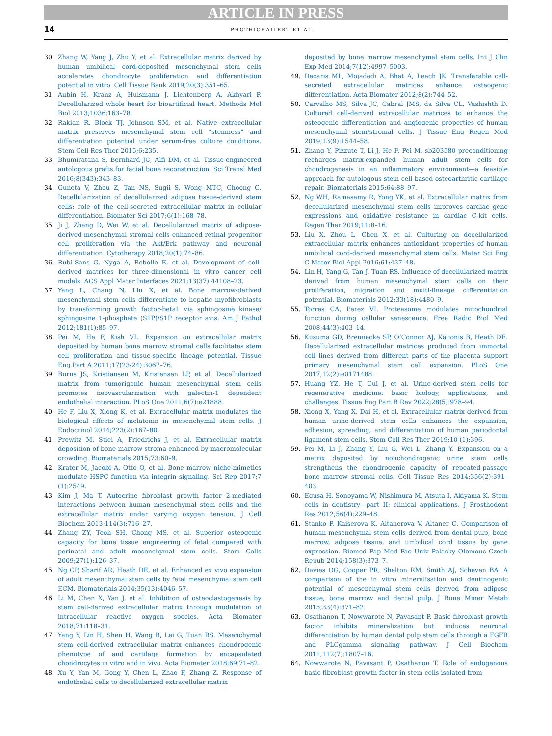ARTICLE IN PRESS
14 PHOTHICHAILERT ET AL.
30. Zhang W, Yang J, Zhu Y, et al. Extracellular matrix derived by human umbilical cord-deposited mesenchymal stem cells accelerates chondrocyte proliferation and differentiation potential in vitro. Cell Tissue Bank 2019;20(3):351–65.
31. Aubin H, Kranz A, Hulsmann J, Lichtenberg A, Akhyari P. Decellularized whole heart for bioartificial heart. Methods Mol Biol 2013;1036:163–78.
32. Rakian R, Block TJ, Johnson SM, et al. Native extracellular matrix preserves mesenchymal stem cell "stemness" and differentiation potential under serum-free culture conditions. Stem Cell Res Ther 2015;6:235.
33. Bhumiratana S, Bernhard JC, Alfi DM, et al. Tissue-engineered autologous grafts for facial bone reconstruction. Sci Transl Med 2016;8(343):343–83.
34. Guneta V, Zhou Z, Tan NS, Sugii S, Wong MTC, Choong C. Recellularization of decellularized adipose tissue-derived stem cells: role of the cell-secreted extracellular matrix in cellular differentiation. Biomater Sci 2017;6(1):168–78.
35. Ji J, Zhang D, Wei W, et al. Decellularized matrix of adipose-derived mesenchymal stromal cells enhanced retinal progenitor cell proliferation via the Akt/Erk pathway and neuronal differentiation. Cytotherapy 2018;20(1):74–86.
36. Rubi-Sans G, Nyga A, Rebollo E, et al. Development of cell-derived matrices for three-dimensional in vitro cancer cell models. ACS Appl Mater Interfaces 2021;13(37):44108–23.
37. Yang L, Chang N, Liu X, et al. Bone marrow-derived mesenchymal stem cells differentiate to hepatic myofibroblasts by transforming growth factor-beta1 via sphingosine kinase/ sphingosine 1-phosphate (S1P)/S1P receptor axis. Am J Pathol 2012;181(1):85–97.
38. Pei M, He F, Kish VL. Expansion on extracellular matrix deposited by human bone marrow stromal cells facilitates stem cell proliferation and tissue-specific lineage potential. Tissue Eng Part A 2011;17(23-24):3067–76.
39. Burns JS, Kristiansen M, Kristensen LP, et al. Decellularized matrix from tumorigenic human mesenchymal stem cells promotes neovascularization with galectin-1 dependent endothelial interaction. PLoS One 2011;6(7):e21888.
40. He F, Liu X, Xiong K, et al. Extracellular matrix modulates the biological effects of melatonin in mesenchymal stem cells. J Endocrinol 2014;223(2):167–80.
41. Prewitz M, Stiel A, Friedrichs J, et al. Extracellular matrix deposition of bone marrow stroma enhanced by macromolecular crowding. Biomaterials 2015;73:60–9.
42. Krater M, Jacobi A, Otto O, et al. Bone marrow niche-mimetics modulate HSPC function via integrin signaling. Sci Rep 2017;7 (1):2549.
43. Kim J, Ma T. Autocrine fibroblast growth factor 2-mediated interactions between human mesenchymal stem cells and the extracellular matrix under varying oxygen tension. J Cell Biochem 2013;114(3):716–27.
44. Zhang ZY, Teoh SH, Chong MS, et al. Superior osteogenic capacity for bone tissue engineering of fetal compared with perinatal and adult mesenchymal stem cells. Stem Cells 2009;27(1):126–37.
45. Ng CP, Sharif AR, Heath DE, et al. Enhanced ex vivo expansion of adult mesenchymal stem cells by fetal mesenchymal stem cell ECM. Biomaterials 2014;35(13):4046–57.
46. Li M, Chen X, Yan J, et al. Inhibition of osteoclastogenesis by stem cell-derived extracellular matrix through modulation of intracellular reactive oxygen species. Acta Biomater 2018;71:118–31.
47. Yang Y, Lin H, Shen H, Wang B, Lei G, Tuan RS. Mesenchymal stem cell-derived extracellular matrix enhances chondrogenic phenotype of and cartilage formation by encapsulated chondrocytes in vitro and in vivo. Acta Biomater 2018;69:71–82.
48. Xu Y, Yan M, Gong Y, Chen L, Zhao F, Zhang Z. Response of endothelial cells to decellularized extracellular matrix
deposited by bone marrow mesenchymal stem cells. Int J Clin Exp Med 2014;7(12):4997–5003.
49. Decaris ML, Mojadedi A, Bhat A, Leach JK. Transferable cell-secreted extracellular matrices enhance osteogenic differentiation. Acta Biomater 2012;8(2):744–52.
50. Carvalho MS, Silva JC, Cabral JMS, da Silva CL, Vashishth D. Cultured cell-derived extracellular matrices to enhance the osteogenic differentiation and angiogenic properties of human mesenchymal stem/stromal cells. J Tissue Eng Regen Med 2019;13(9):1544–58.
51. Zhang Y, Pizzute T, Li J, He F, Pei M. sb203580 preconditioning recharges matrix-expanded human adult stem cells for chondrogenesis in an inflammatory environment—a feasible approach for autologous stem cell based osteoarthritic cartilage repair. Biomaterials 2015;64:88–97.
52. Ng WH, Ramasamy R, Yong YK, et al. Extracellular matrix from decellularized mesenchymal stem cells improves cardiac gene expressions and oxidative resistance in cardiac C-kit cells. Regen Ther 2019;11:8–16.
53. Liu X, Zhou L, Chen X, et al. Culturing on decellularized extracellular matrix enhances antioxidant properties of human umbilical cord-derived mesenchymal stem cells. Mater Sci Eng C Mater Biol Appl 2016;61:437–48.
54. Lin H, Yang G, Tan J, Tuan RS. Influence of decellularized matrix derived from human mesenchymal stem cells on their proliferation, migration and multi-lineage differentiation potential. Biomaterials 2012;33(18):4480–9.
55. Torres CA, Perez VI. Proteasome modulates mitochondrial function during cellular senescence. Free Radic Biol Med 2008;44(3):403–14.
56. Kusuma GD, Brennecke SP, O’Connor AJ, Kalionis B, Heath DE. Decellularized extracellular matrices produced from immortal cell lines derived from different parts of the placenta support primary mesenchymal stem cell expansion. PLoS One 2017;12(2):e0171488.
57. Huang YZ, He T, Cui J, et al. Urine-derived stem cells for regenerative medicine: basic biology, applications, and challenges. Tissue Eng Part B Rev 2022;28(5):978–94.
58. Xiong X, Yang X, Dai H, et al. Extracellular matrix derived from human urine-derived stem cells enhances the expansion, adhesion, spreading, and differentiation of human periodontal ligament stem cells. Stem Cell Res Ther 2019;10 (1):396.
59. Pei M, Li J, Zhang Y, Liu G, Wei L, Zhang Y. Expansion on a matrix deposited by nonchondrogenic urine stem cells strengthens the chondrogenic capacity of repeated-passage bone marrow stromal cells. Cell Tissue Res 2014;356(2):391–403.
60. Egusa H, Sonoyama W, Nishimura M, Atsuta I, Akiyama K. Stem cells in dentistry—part II: clinical applications. J Prosthodont Res 2012;56(4):229–48.
61. Stanko P, Kaiserova K, Altanerova V, Altaner C. Comparison of human mesenchymal stem cells derived from dental pulp, bone marrow, adipose tissue, and umbilical cord tissue by gene expression. Biomed Pap Med Fac Univ Palacky Olomouc Czech Repub 2014;158(3):373–7.
62. Davies OG, Cooper PR, Shelton RM, Smith AJ, Scheven BA. A comparison of the in vitro mineralisation and dentinogenic potential of mesenchymal stem cells derived from adipose tissue, bone marrow and dental pulp. J Bone Miner Metab 2015;33(4):371–82.
63. Osathanon T, Nowwarote N, Pavasant P. Basic fibroblast growth factor inhibits mineralization but induces neuronal differentiation by human dental pulp stem cells through a FGFR and PLCgamma signaling pathway. J Cell Biochem 2011;112(7):1807–16.
64. Nowwarote N, Pavasant P, Osathanon T. Role of endogenous basic fibroblast growth factor in stem cells isolated from